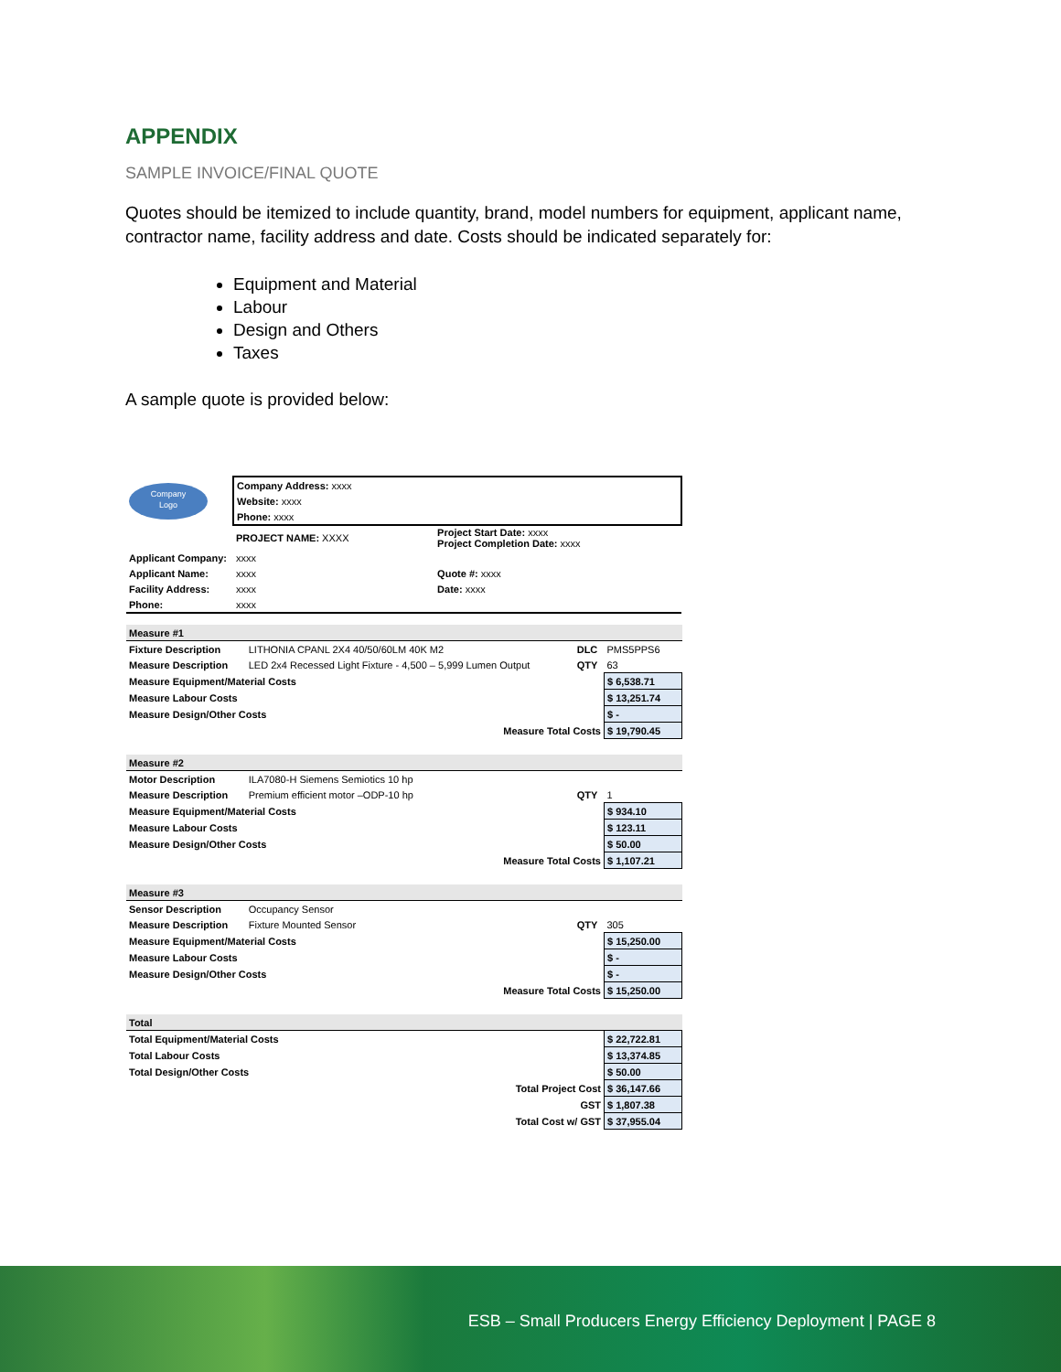APPENDIX
SAMPLE INVOICE/FINAL QUOTE
Quotes should be itemized to include quantity, brand, model numbers for equipment, applicant name, contractor name, facility address and date. Costs should be indicated separately for:
Equipment and Material
Labour
Design and Others
Taxes
A sample quote is provided below:
| Company Logo | Company Address: xxxx | |
| | Website: xxxx | |
| | Phone: xxxx | |
| | PROJECT NAME: XXXX | Project Start Date: xxxx Project Completion Date: xxxx |
| Applicant Company: | xxxx | |
| Applicant Name: | xxxx | Quote #: xxxx |
| Facility Address: | xxxx | Date: xxxx |
| Phone: | xxxx | |
| Measure #1 | | | | |
| Fixture Description | LITHONIA CPANL 2X4 40/50/60LM 40K M2 | DLC | PMS5PPS6 | |
| Measure Description | LED 2x4 Recessed Light Fixture - 4,500 – 5,999 Lumen Output | QTY | 63 | |
| Measure Equipment/Material Costs | | | | $ 6,538.71 |
| Measure Labour Costs | | | | $ 13,251.74 |
| Measure Design/Other Costs | | | | $ - |
| Measure Total Costs | | | | $ 19,790.45 |
| Measure #2 | | | | |
| Motor Description | ILA7080-H Siemens Semiotics 10 hp | | | |
| Measure Description | Premium efficient motor –ODP-10 hp | QTY | 1 | |
| Measure Equipment/Material Costs | | | | $ 934.10 |
| Measure Labour Costs | | | | $ 123.11 |
| Measure Design/Other Costs | | | | $ 50.00 |
| Measure Total Costs | | | | $ 1,107.21 |
| Measure #3 | | | | |
| Sensor Description | Occupancy Sensor | | | |
| Measure Description | Fixture Mounted Sensor | QTY | 305 | |
| Measure Equipment/Material Costs | | | | $ 15,250.00 |
| Measure Labour Costs | | | | $ - |
| Measure Design/Other Costs | | | | $ - |
| Measure Total Costs | | | | $ 15,250.00 |
| Total | | | | |
| Total Equipment/Material Costs | | | | $ 22,722.81 |
| Total Labour Costs | | | | $ 13,374.85 |
| Total Design/Other Costs | | | | $ 50.00 |
| Total Project Cost | | | | $ 36,147.66 |
| GST | | | | $ 1,807.38 |
| Total Cost w/ GST | | | | $ 37,955.04 |
ESB – Small Producers Energy Efficiency Deployment | PAGE 8